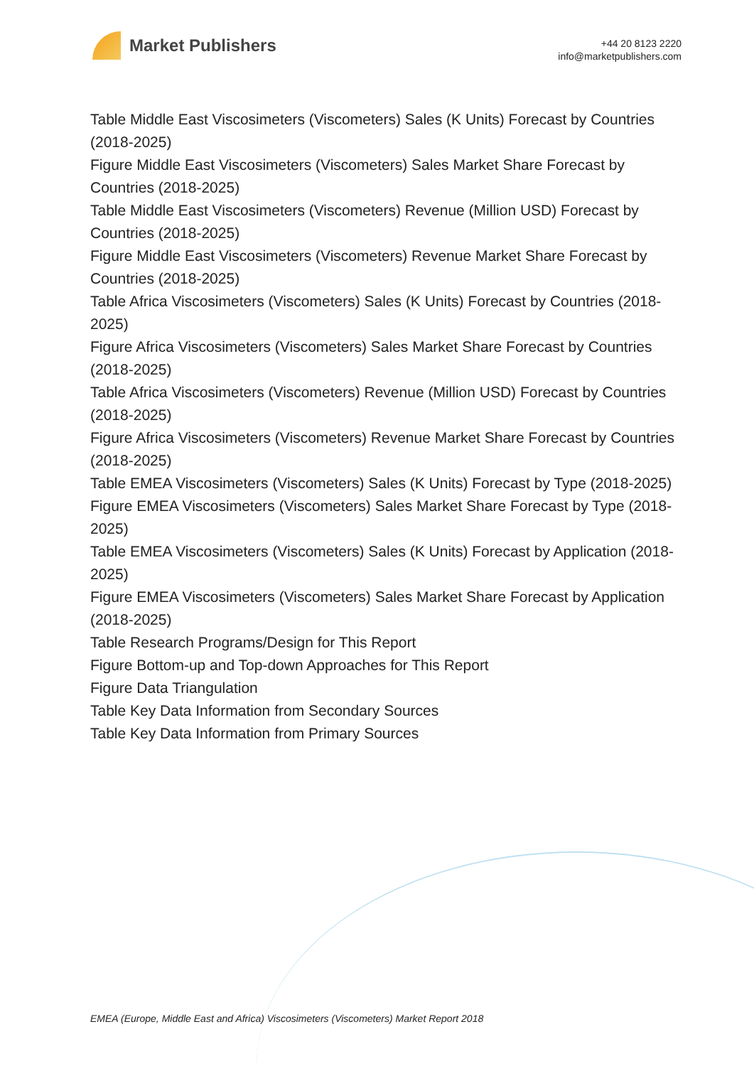Market Publishers
+44 20 8123 2220
info@marketpublishers.com
Table Middle East Viscosimeters (Viscometers) Sales (K Units) Forecast by Countries (2018-2025)
Figure Middle East Viscosimeters (Viscometers) Sales Market Share Forecast by Countries (2018-2025)
Table Middle East Viscosimeters (Viscometers) Revenue (Million USD) Forecast by Countries (2018-2025)
Figure Middle East Viscosimeters (Viscometers) Revenue Market Share Forecast by Countries (2018-2025)
Table Africa Viscosimeters (Viscometers) Sales (K Units) Forecast by Countries (2018-2025)
Figure Africa Viscosimeters (Viscometers) Sales Market Share Forecast by Countries (2018-2025)
Table Africa Viscosimeters (Viscometers) Revenue (Million USD) Forecast by Countries (2018-2025)
Figure Africa Viscosimeters (Viscometers) Revenue Market Share Forecast by Countries (2018-2025)
Table EMEA Viscosimeters (Viscometers) Sales (K Units) Forecast by Type (2018-2025)
Figure EMEA Viscosimeters (Viscometers) Sales Market Share Forecast by Type (2018-2025)
Table EMEA Viscosimeters (Viscometers) Sales (K Units) Forecast by Application (2018-2025)
Figure EMEA Viscosimeters (Viscometers) Sales Market Share Forecast by Application (2018-2025)
Table Research Programs/Design for This Report
Figure Bottom-up and Top-down Approaches for This Report
Figure Data Triangulation
Table Key Data Information from Secondary Sources
Table Key Data Information from Primary Sources
EMEA (Europe, Middle East and Africa) Viscosimeters (Viscometers) Market Report 2018